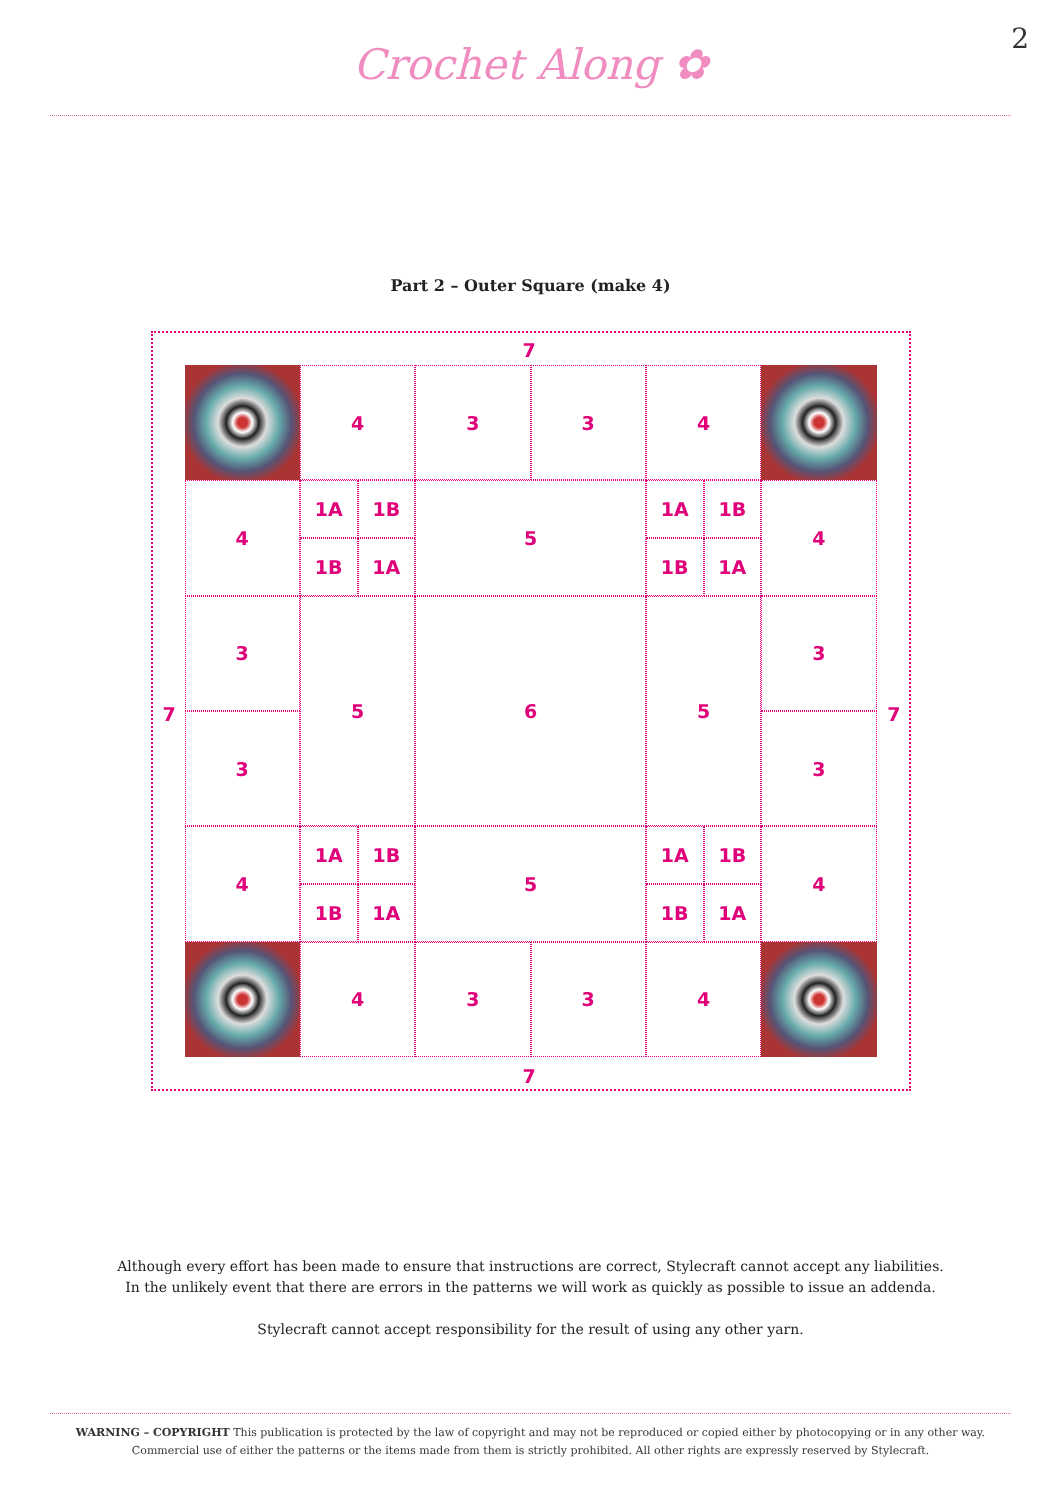Crochet Along ✿
2
Part 2 – Outer Square (make 4)
7
7 7
7
4
3
3
4
4
1A
1B
1B
1A
5
1A
1B
1B
1A
4
3
5
6
5
3
3
3
4
1A
1B
1B
1A
5
1A
1B
1B
1A
4
4
3
3
4
Although every effort has been made to ensure that instructions are correct, Stylecraft cannot accept any liabilities.
In the unlikely event that there are errors in the patterns we will work as quickly as possible to issue an addenda.
Stylecraft cannot accept responsibility for the result of using any other yarn.
WARNING – COPYRIGHT This publication is protected by the law of copyright and may not be reproduced or copied either by photocopying or in any other way. Commercial use of either the patterns or the items made from them is strictly prohibited. All other rights are expressly reserved by Stylecraft.